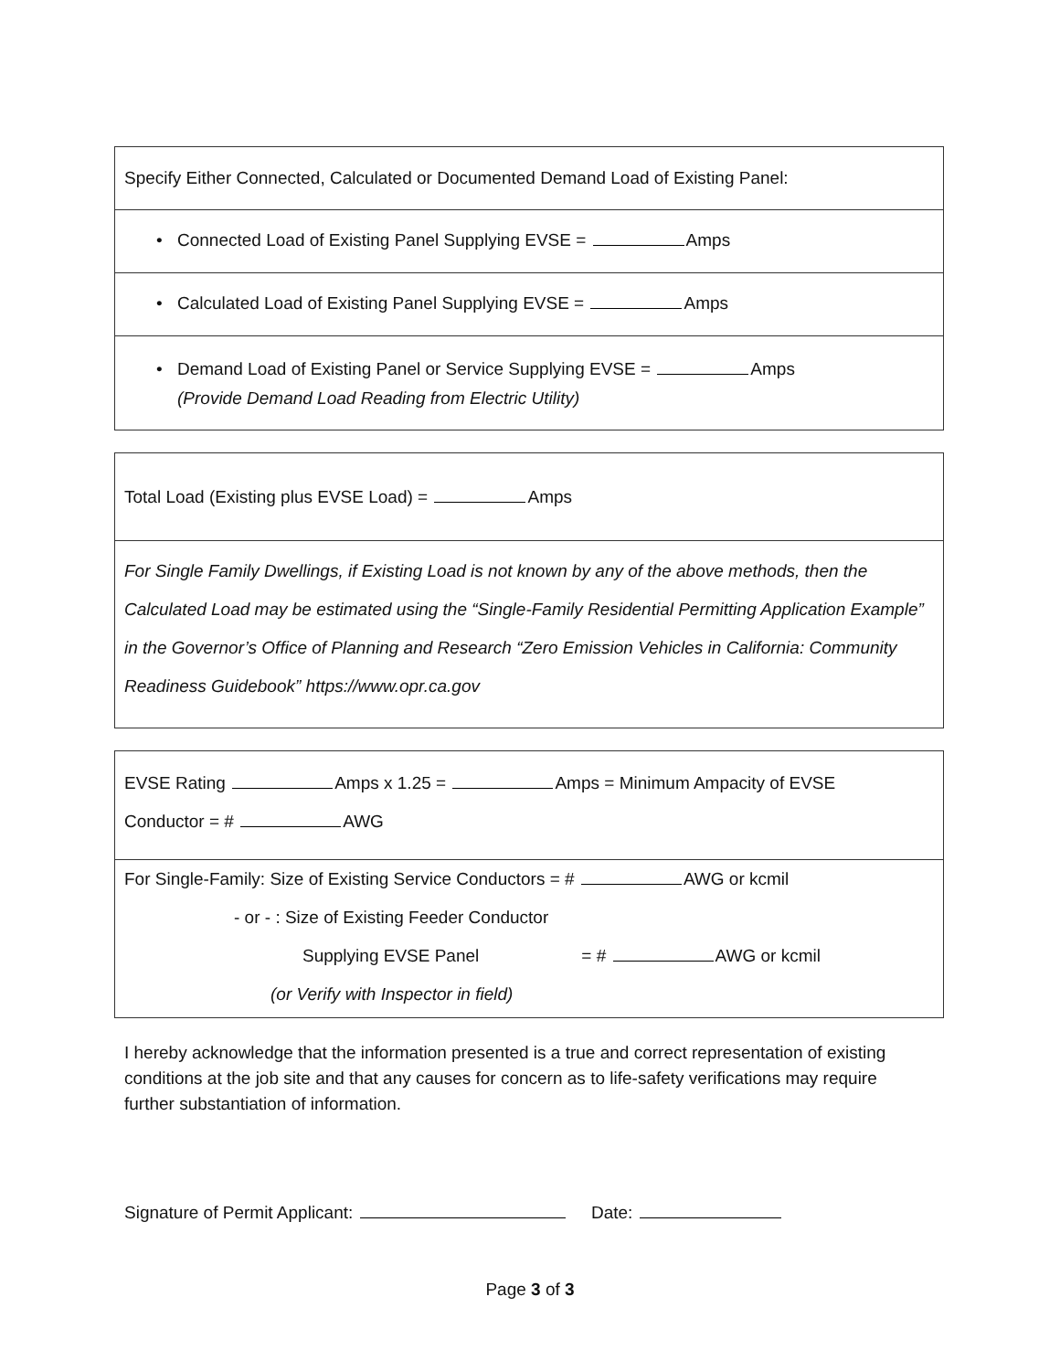Specify Either Connected, Calculated or Documented Demand Load of Existing Panel:
• Connected Load of Existing Panel Supplying EVSE = Amps
• Calculated Load of Existing Panel Supplying EVSE = Amps
• Demand Load of Existing Panel or Service Supplying EVSE = Amps
(Provide Demand Load Reading from Electric Utility)
Total Load (Existing plus EVSE Load) = Amps
For Single Family Dwellings, if Existing Load is not known by any of the above methods, then the Calculated Load may be estimated using the “Single-Family Residential Permitting Application Example” in the Governor’s Office of Planning and Research “Zero Emission Vehicles in California: Community Readiness Guidebook” https://www.opr.ca.gov
EVSE Rating Amps x 1.25 = Amps = Minimum Ampacity of EVSE
Conductor = # AWG
For Single-Family: Size of Existing Service Conductors = # AWG or kcmil
- or - : Size of Existing Feeder Conductor
Supplying EVSE Panel = # AWG or kcmil
(or Verify with Inspector in field)
I hereby acknowledge that the information presented is a true and correct representation of existing conditions at the job site and that any causes for concern as to life-safety verifications may require further substantiation of information.
Signature of Permit Applicant: Date:
Page 3 of 3